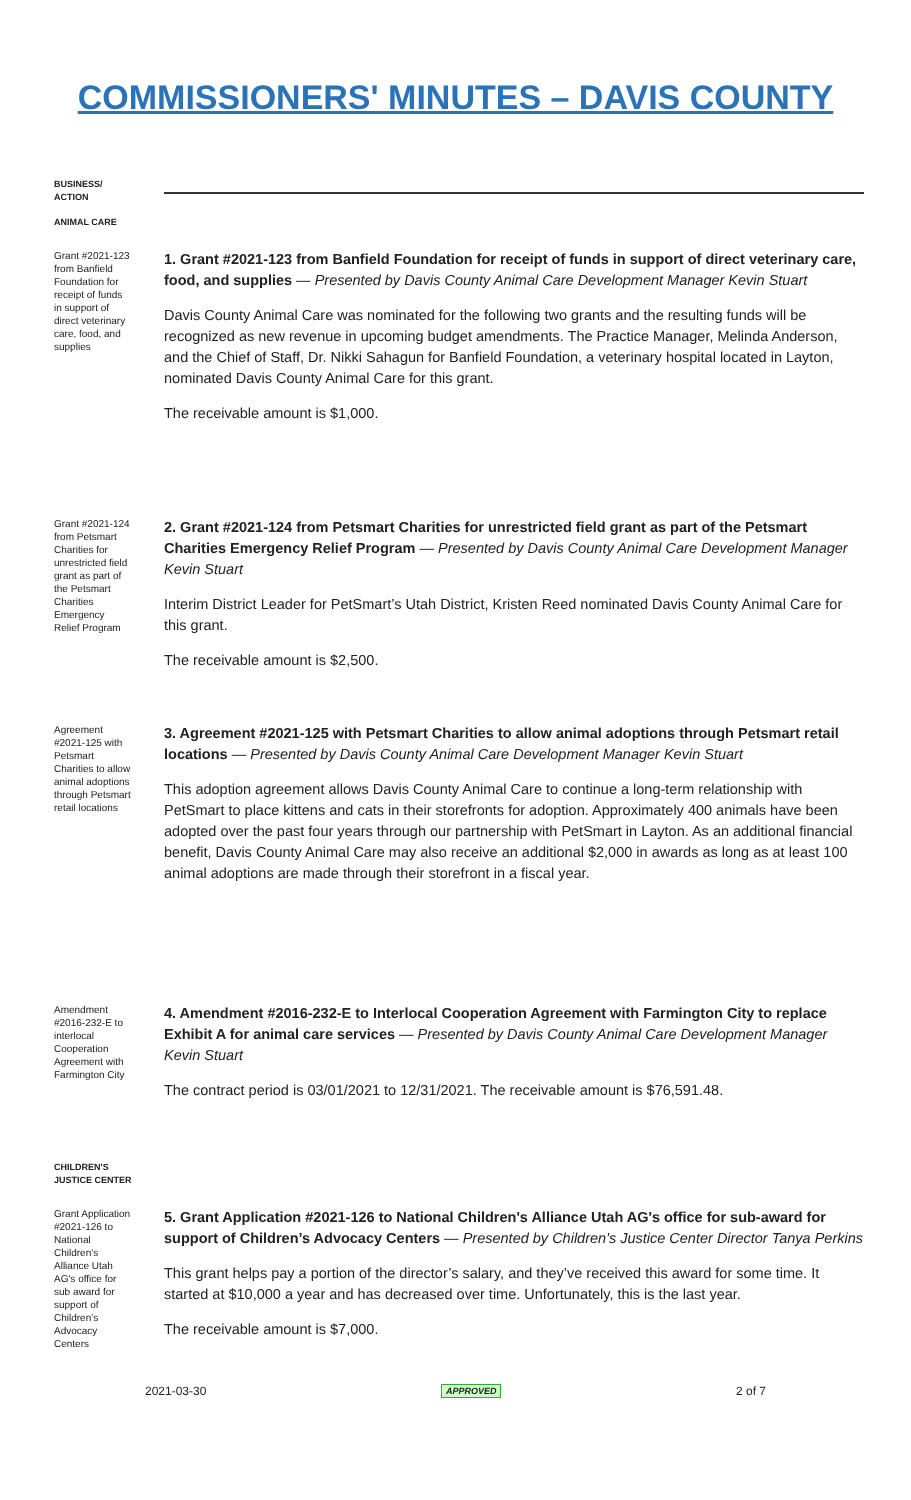COMMISSIONERS' MINUTES – DAVIS COUNTY
BUSINESS/
ACTION
ANIMAL CARE
Grant #2021-123 from Banfield Foundation for receipt of funds in support of direct veterinary care, food, and supplies
1. Grant #2021-123 from Banfield Foundation for receipt of funds in support of direct veterinary care, food, and supplies — Presented by Davis County Animal Care Development Manager Kevin Stuart
Davis County Animal Care was nominated for the following two grants and the resulting funds will be recognized as new revenue in upcoming budget amendments. The Practice Manager, Melinda Anderson, and the Chief of Staff, Dr. Nikki Sahagun for Banfield Foundation, a veterinary hospital located in Layton, nominated Davis County Animal Care for this grant.
The receivable amount is $1,000.
Grant #2021-124 from Petsmart Charities for unrestricted field grant as part of the Petsmart Charities Emergency Relief Program
2. Grant #2021-124 from Petsmart Charities for unrestricted field grant as part of the Petsmart Charities Emergency Relief Program — Presented by Davis County Animal Care Development Manager Kevin Stuart
Interim District Leader for PetSmart’s Utah District, Kristen Reed nominated Davis County Animal Care for this grant.
The receivable amount is $2,500.
Agreement #2021-125 with Petsmart Charities to allow animal adoptions through Petsmart retail locations
3. Agreement #2021-125 with Petsmart Charities to allow animal adoptions through Petsmart retail locations — Presented by Davis County Animal Care Development Manager Kevin Stuart
This adoption agreement allows Davis County Animal Care to continue a long-term relationship with PetSmart to place kittens and cats in their storefronts for adoption. Approximately 400 animals have been adopted over the past four years through our partnership with PetSmart in Layton. As an additional financial benefit, Davis County Animal Care may also receive an additional $2,000 in awards as long as at least 100 animal adoptions are made through their storefront in a fiscal year.
Amendment #2016-232-E to interlocal Cooperation Agreement with Farmington City
4. Amendment #2016-232-E to Interlocal Cooperation Agreement with Farmington City to replace Exhibit A for animal care services — Presented by Davis County Animal Care Development Manager Kevin Stuart
The contract period is 03/01/2021 to 12/31/2021. The receivable amount is $76,591.48.
CHILDREN'S JUSTICE CENTER
Grant Application #2021-126 to National Children's Alliance Utah AG's office for sub award for support of Children's Advocacy Centers
5. Grant Application #2021-126 to National Children's Alliance Utah AG's office for sub-award for support of Children’s Advocacy Centers — Presented by Children's Justice Center Director Tanya Perkins
This grant helps pay a portion of the director’s salary, and they’ve received this award for some time. It started at $10,000 a year and has decreased over time. Unfortunately, this is the last year.
The receivable amount is $7,000.
2021-03-30 APPROVED 2 of 7